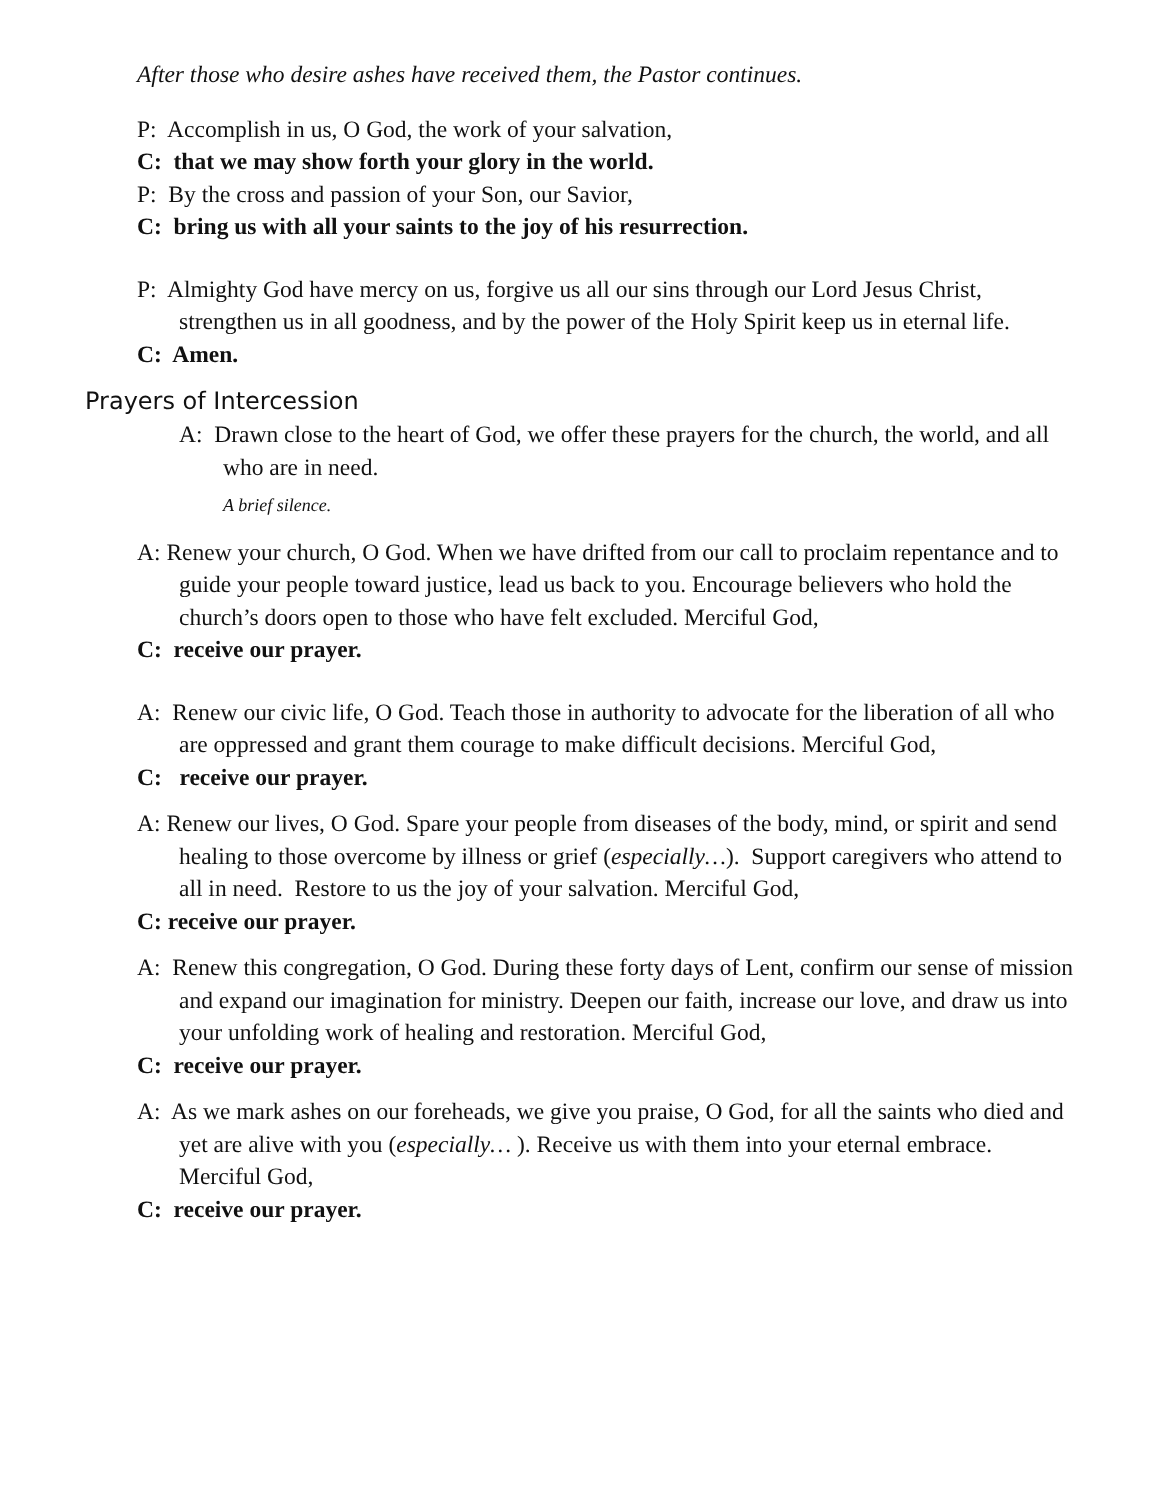After those who desire ashes have received them, the Pastor continues.
P: Accomplish in us, O God, the work of your salvation,
C: that we may show forth your glory in the world.
P: By the cross and passion of your Son, our Savior,
C: bring us with all your saints to the joy of his resurrection.
P: Almighty God have mercy on us, forgive us all our sins through our Lord Jesus Christ, strengthen us in all goodness, and by the power of the Holy Spirit keep us in eternal life.
C: Amen.
Prayers of Intercession
A: Drawn close to the heart of God, we offer these prayers for the church, the world, and all who are in need.
A brief silence.
A: Renew your church, O God. When we have drifted from our call to proclaim repentance and to guide your people toward justice, lead us back to you. Encourage believers who hold the church’s doors open to those who have felt excluded. Merciful God,
C: receive our prayer.
A: Renew our civic life, O God. Teach those in authority to advocate for the liberation of all who are oppressed and grant them courage to make difficult decisions. Merciful God,
C: receive our prayer.
A: Renew our lives, O God. Spare your people from diseases of the body, mind, or spirit and send healing to those overcome by illness or grief (especially…). Support caregivers who attend to all in need. Restore to us the joy of your salvation. Merciful God,
C: receive our prayer.
A: Renew this congregation, O God. During these forty days of Lent, confirm our sense of mission and expand our imagination for ministry. Deepen our faith, increase our love, and draw us into your unfolding work of healing and restoration. Merciful God,
C: receive our prayer.
A: As we mark ashes on our foreheads, we give you praise, O God, for all the saints who died and yet are alive with you (especially… ). Receive us with them into your eternal embrace. Merciful God,
C: receive our prayer.